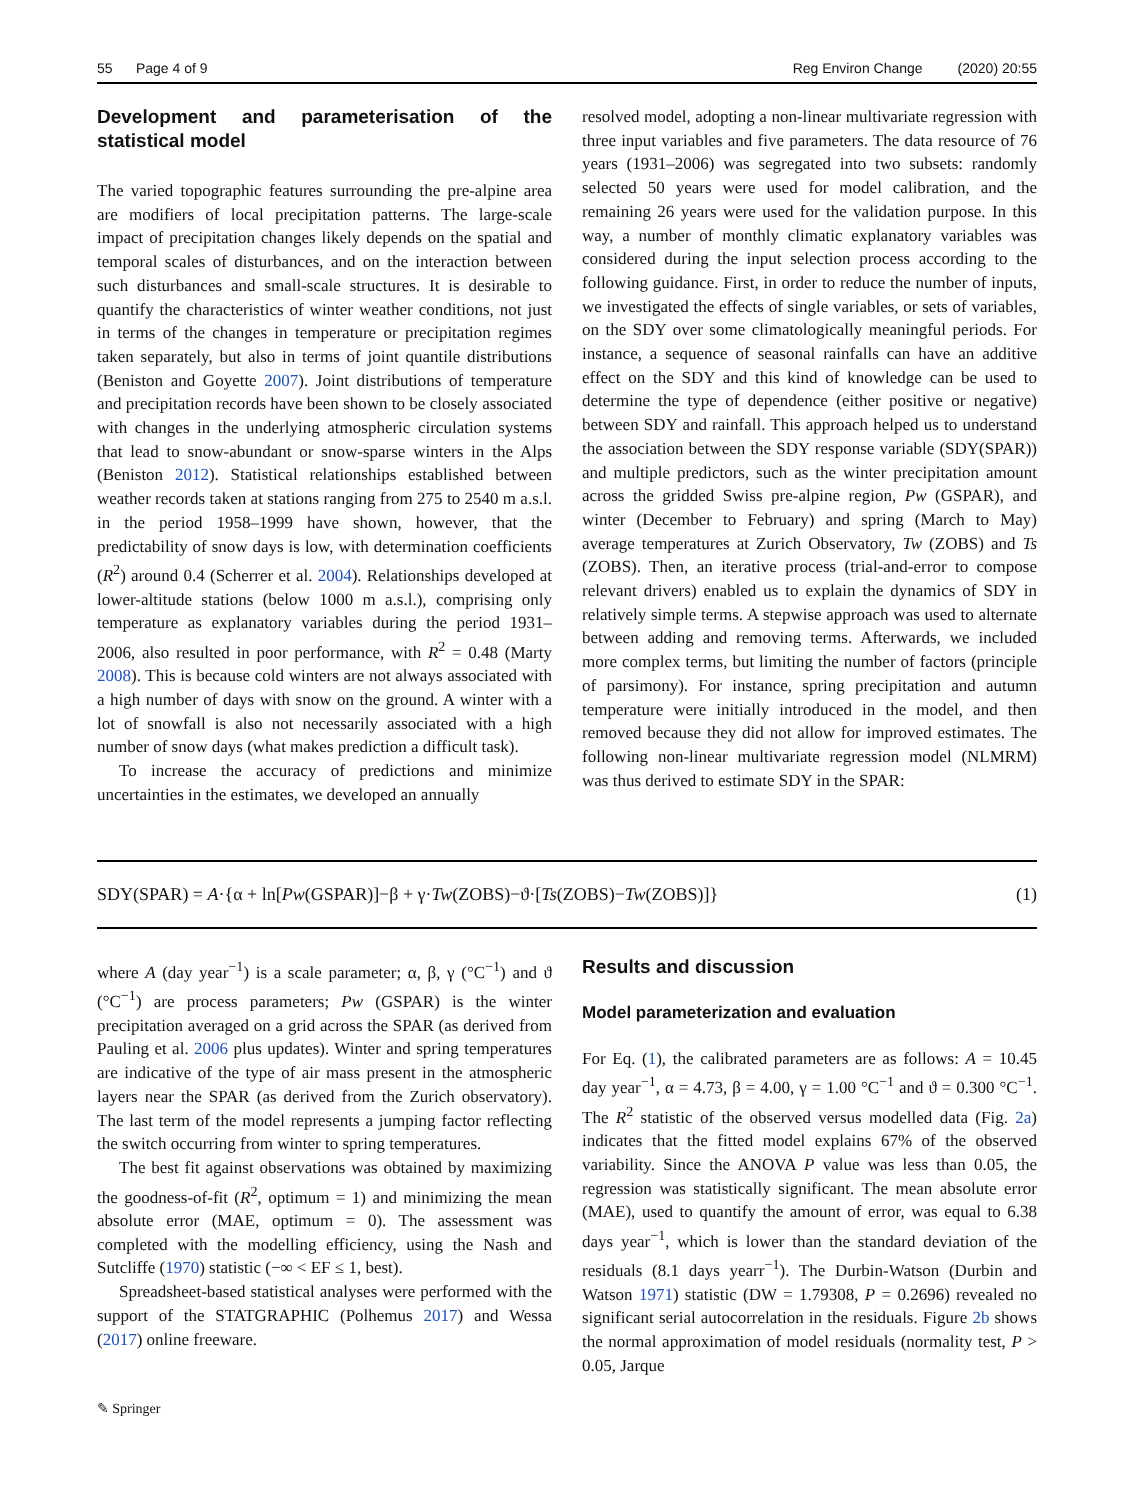55 Page 4 of 9 Reg Environ Change (2020) 20:55
Development and parameterisation of the statistical model
The varied topographic features surrounding the pre-alpine area are modifiers of local precipitation patterns. The large-scale impact of precipitation changes likely depends on the spatial and temporal scales of disturbances, and on the interaction between such disturbances and small-scale structures. It is desirable to quantify the characteristics of winter weather conditions, not just in terms of the changes in temperature or precipitation regimes taken separately, but also in terms of joint quantile distributions (Beniston and Goyette 2007). Joint distributions of temperature and precipitation records have been shown to be closely associated with changes in the underlying atmospheric circulation systems that lead to snow-abundant or snow-sparse winters in the Alps (Beniston 2012). Statistical relationships established between weather records taken at stations ranging from 275 to 2540 m a.s.l. in the period 1958–1999 have shown, however, that the predictability of snow days is low, with determination coefficients (R<sup>2</sup>) around 0.4 (Scherrer et al. 2004). Relationships developed at lower-altitude stations (below 1000 m a.s.l.), comprising only temperature as explanatory variables during the period 1931–2006, also resulted in poor performance, with R<sup>2</sup> = 0.48 (Marty 2008). This is because cold winters are not always associated with a high number of days with snow on the ground. A winter with a lot of snowfall is also not necessarily associated with a high number of snow days (what makes prediction a difficult task).
To increase the accuracy of predictions and minimize uncertainties in the estimates, we developed an annually
resolved model, adopting a non-linear multivariate regression with three input variables and five parameters. The data resource of 76 years (1931–2006) was segregated into two subsets: randomly selected 50 years were used for model calibration, and the remaining 26 years were used for the validation purpose. In this way, a number of monthly climatic explanatory variables was considered during the input selection process according to the following guidance. First, in order to reduce the number of inputs, we investigated the effects of single variables, or sets of variables, on the SDY over some climatologically meaningful periods. For instance, a sequence of seasonal rainfalls can have an additive effect on the SDY and this kind of knowledge can be used to determine the type of dependence (either positive or negative) between SDY and rainfall. This approach helped us to understand the association between the SDY response variable (SDY(SPAR)) and multiple predictors, such as the winter precipitation amount across the gridded Swiss pre-alpine region, Pw (GSPAR), and winter (December to February) and spring (March to May) average temperatures at Zurich Observatory, Tw (ZOBS) and Ts (ZOBS). Then, an iterative process (trial-and-error to compose relevant drivers) enabled us to explain the dynamics of SDY in relatively simple terms. A stepwise approach was used to alternate between adding and removing terms. Afterwards, we included more complex terms, but limiting the number of factors (principle of parsimony). For instance, spring precipitation and autumn temperature were initially introduced in the model, and then removed because they did not allow for improved estimates. The following non-linear multivariate regression model (NLMRM) was thus derived to estimate SDY in the SPAR:
SDY(SPAR) = A·{α + ln[Pw(GSPAR)]−β + γ·Tw(ZOBS)−ϑ·[Ts(ZOBS)−Tw(ZOBS)]} (1)
where A (day year<sup>−1</sup>) is a scale parameter; α, β, γ (°C<sup>−1</sup>) and ϑ (°C<sup>−1</sup>) are process parameters; Pw (GSPAR) is the winter precipitation averaged on a grid across the SPAR (as derived from Pauling et al. 2006 plus updates). Winter and spring temperatures are indicative of the type of air mass present in the atmospheric layers near the SPAR (as derived from the Zurich observatory). The last term of the model represents a jumping factor reflecting the switch occurring from winter to spring temperatures.
The best fit against observations was obtained by maximizing the goodness-of-fit (R<sup>2</sup>, optimum = 1) and minimizing the mean absolute error (MAE, optimum = 0). The assessment was completed with the modelling efficiency, using the Nash and Sutcliffe (1970) statistic (−∞ < EF ≤ 1, best).
Spreadsheet-based statistical analyses were performed with the support of the STATGRAPHIC (Polhemus 2017) and Wessa (2017) online freeware.
Results and discussion
Model parameterization and evaluation
For Eq. (1), the calibrated parameters are as follows: A = 10.45 day year<sup>−1</sup>, α = 4.73, β = 4.00, γ = 1.00 °C<sup>−1</sup> and ϑ = 0.300 °C<sup>−1</sup>. The R<sup>2</sup> statistic of the observed versus modelled data (Fig. 2a) indicates that the fitted model explains 67% of the observed variability. Since the ANOVA P value was less than 0.05, the regression was statistically significant. The mean absolute error (MAE), used to quantify the amount of error, was equal to 6.38 days year<sup>−1</sup>, which is lower than the standard deviation of the residuals (8.1 days yearr<sup>−1</sup>). The Durbin-Watson (Durbin and Watson 1971) statistic (DW = 1.79308, P = 0.2696) revealed no significant serial autocorrelation in the residuals. Figure 2b shows the normal approximation of model residuals (normality test, P > 0.05, Jarque
✎ Springer